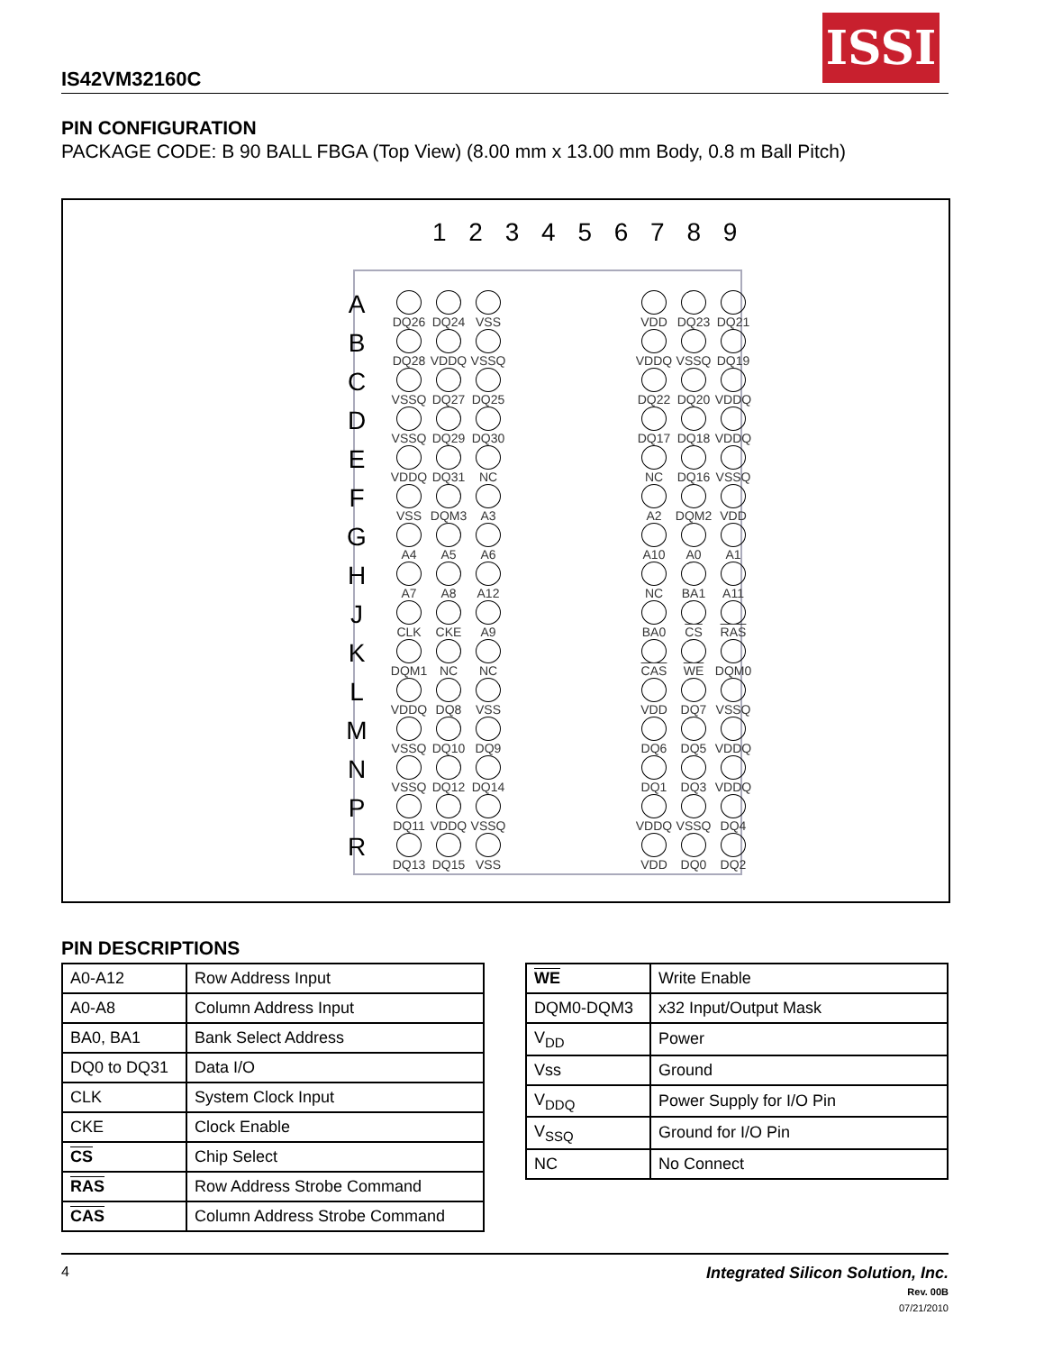IS42VM32160C
ISSI
PIN CONFIGURATION
PACKAGE CODE: B 90 BALL FBGA (Top View) (8.00 mm x 13.00 mm Body, 0.8 m Ball Pitch)
1 2 3 4 5 6 7 8 9
A
DQ26
DQ24
VSS
VDD
DQ23
DQ21
B
DQ28
VDDQ
VSSQ
VDDQ
VSSQ
DQ19
C
VSSQ
DQ27
DQ25
DQ22
DQ20
VDDQ
D
VSSQ
DQ29
DQ30
DQ17
DQ18
VDDQ
E
VDDQ
DQ31
NC
NC
DQ16
VSSQ
F
VSS
DQM3
A3
A2
DQM2
VDD
G
A4
A5
A6
A10
A0
A1
H
A7
A8
A12
NC
BA1
A11
J
CLK
CKE
A9
BA0
CS
RAS
K
DQM1
NC
NC
CAS
WE
DQM0
L
VDDQ
DQ8
VSS
VDD
DQ7
VSSQ
M
VSSQ
DQ10
DQ9
DQ6
DQ5
VDDQ
N
VSSQ
DQ12
DQ14
DQ1
DQ3
VDDQ
P
DQ11
VDDQ
VSSQ
VDDQ
VSSQ
DQ4
R
DQ13
DQ15
VSS
VDD
DQ0
DQ2
PIN DESCRIPTIONS
| A0-A12 | Row Address Input |
| A0-A8 | Column Address Input |
| BA0, BA1 | Bank Select Address |
| DQ0 to DQ31 | Data I/O |
| CLK | System Clock Input |
| CKE | Clock Enable |
| CS | Chip Select |
| RAS | Row Address Strobe Command |
| CAS | Column Address Strobe Command |
| WE | Write Enable |
| DQM0-DQM3 | x32 Input/Output Mask |
| V<sub>DD</sub> | Power |
| Vss | Ground |
| V<sub>DDQ</sub> | Power Supply for I/O Pin |
| V<sub>SSQ</sub> | Ground for I/O Pin |
| NC | No Connect |
4 Integrated Silicon Solution, Inc.
Rev. 00B
07/21/2010